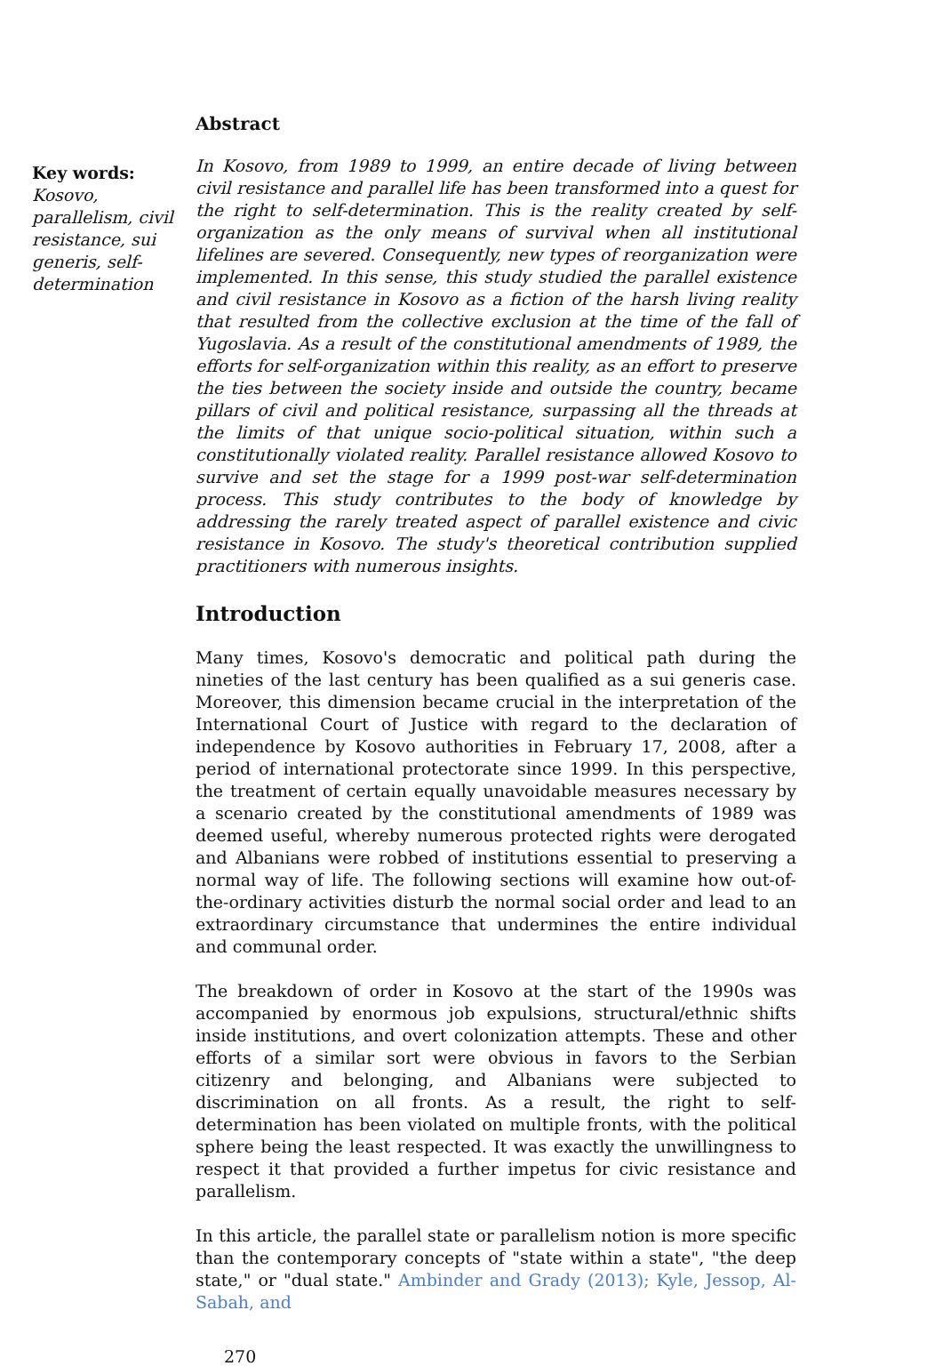Key words:
Kosovo, parallelism, civil resistance, sui generis, self-determination
Abstract
In Kosovo, from 1989 to 1999, an entire decade of living between civil resistance and parallel life has been transformed into a quest for the right to self-determination. This is the reality created by self-organization as the only means of survival when all institutional lifelines are severed. Consequently, new types of reorganization were implemented. In this sense, this study studied the parallel existence and civil resistance in Kosovo as a fiction of the harsh living reality that resulted from the collective exclusion at the time of the fall of Yugoslavia. As a result of the constitutional amendments of 1989, the efforts for self-organization within this reality, as an effort to preserve the ties between the society inside and outside the country, became pillars of civil and political resistance, surpassing all the threads at the limits of that unique socio-political situation, within such a constitutionally violated reality. Parallel resistance allowed Kosovo to survive and set the stage for a 1999 post-war self-determination process. This study contributes to the body of knowledge by addressing the rarely treated aspect of parallel existence and civic resistance in Kosovo. The study's theoretical contribution supplied practitioners with numerous insights.
Introduction
Many times, Kosovo's democratic and political path during the nineties of the last century has been qualified as a sui generis case. Moreover, this dimension became crucial in the interpretation of the International Court of Justice with regard to the declaration of independence by Kosovo authorities in February 17, 2008, after a period of international protectorate since 1999. In this perspective, the treatment of certain equally unavoidable measures necessary by a scenario created by the constitutional amendments of 1989 was deemed useful, whereby numerous protected rights were derogated and Albanians were robbed of institutions essential to preserving a normal way of life. The following sections will examine how out-of-the-ordinary activities disturb the normal social order and lead to an extraordinary circumstance that undermines the entire individual and communal order.
The breakdown of order in Kosovo at the start of the 1990s was accompanied by enormous job expulsions, structural/ethnic shifts inside institutions, and overt colonization attempts. These and other efforts of a similar sort were obvious in favors to the Serbian citizenry and belonging, and Albanians were subjected to discrimination on all fronts. As a result, the right to self-determination has been violated on multiple fronts, with the political sphere being the least respected. It was exactly the unwillingness to respect it that provided a further impetus for civic resistance and parallelism.
In this article, the parallel state or parallelism notion is more specific than the contemporary concepts of "state within a state", "the deep state," or "dual state." Ambinder and Grady (2013); Kyle, Jessop, Al-Sabah, and
270